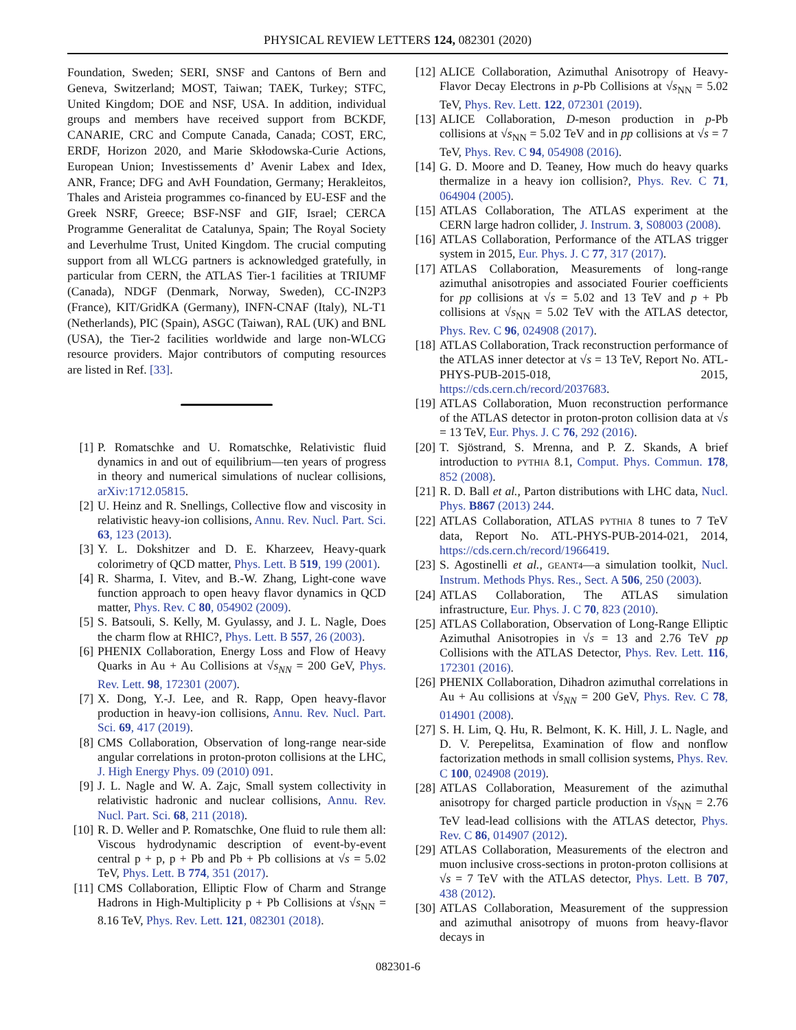PHYSICAL REVIEW LETTERS 124, 082301 (2020)
Foundation, Sweden; SERI, SNSF and Cantons of Bern and Geneva, Switzerland; MOST, Taiwan; TAEK, Turkey; STFC, United Kingdom; DOE and NSF, USA. In addition, individual groups and members have received support from BCKDF, CANARIE, CRC and Compute Canada, Canada; COST, ERC, ERDF, Horizon 2020, and Marie Skłodowska-Curie Actions, European Union; Investissements d’ Avenir Labex and Idex, ANR, France; DFG and AvH Foundation, Germany; Herakleitos, Thales and Aristeia programmes co-financed by EU-ESF and the Greek NSRF, Greece; BSF-NSF and GIF, Israel; CERCA Programme Generalitat de Catalunya, Spain; The Royal Society and Leverhulme Trust, United Kingdom. The crucial computing support from all WLCG partners is acknowledged gratefully, in particular from CERN, the ATLAS Tier-1 facilities at TRIUMF (Canada), NDGF (Denmark, Norway, Sweden), CC-IN2P3 (France), KIT/GridKA (Germany), INFN-CNAF (Italy), NL-T1 (Netherlands), PIC (Spain), ASGC (Taiwan), RAL (UK) and BNL (USA), the Tier-2 facilities worldwide and large non-WLCG resource providers. Major contributors of computing resources are listed in Ref. [33].
[1] P. Romatschke and U. Romatschke, Relativistic fluid dynamics in and out of equilibrium—ten years of progress in theory and numerical simulations of nuclear collisions, arXiv:1712.05815.
[2] U. Heinz and R. Snellings, Collective flow and viscosity in relativistic heavy-ion collisions, Annu. Rev. Nucl. Part. Sci. 63, 123 (2013).
[3] Y. L. Dokshitzer and D. E. Kharzeev, Heavy-quark colorimetry of QCD matter, Phys. Lett. B 519, 199 (2001).
[4] R. Sharma, I. Vitev, and B.-W. Zhang, Light-cone wave function approach to open heavy flavor dynamics in QCD matter, Phys. Rev. C 80, 054902 (2009).
[5] S. Batsouli, S. Kelly, M. Gyulassy, and J. L. Nagle, Does the charm flow at RHIC?, Phys. Lett. B 557, 26 (2003).
[6] PHENIX Collaboration, Energy Loss and Flow of Heavy Quarks in Au + Au Collisions at √s<sub>NN</sub> = 200 GeV, Phys. Rev. Lett. 98, 172301 (2007).
[7] X. Dong, Y.-J. Lee, and R. Rapp, Open heavy-flavor production in heavy-ion collisions, Annu. Rev. Nucl. Part. Sci. 69, 417 (2019).
[8] CMS Collaboration, Observation of long-range near-side angular correlations in proton-proton collisions at the LHC, J. High Energy Phys. 09 (2010) 091.
[9] J. L. Nagle and W. A. Zajc, Small system collectivity in relativistic hadronic and nuclear collisions, Annu. Rev. Nucl. Part. Sci. 68, 211 (2018).
[10] R. D. Weller and P. Romatschke, One fluid to rule them all: Viscous hydrodynamic description of event-by-event central p + p, p + Pb and Pb + Pb collisions at √s = 5.02 TeV, Phys. Lett. B 774, 351 (2017).
[11] CMS Collaboration, Elliptic Flow of Charm and Strange Hadrons in High-Multiplicity p + Pb Collisions at √s<sub>NN</sub> = 8.16 TeV, Phys. Rev. Lett. 121, 082301 (2018).
[12] ALICE Collaboration, Azimuthal Anisotropy of Heavy-Flavor Decay Electrons in p-Pb Collisions at √s<sub>NN</sub> = 5.02 TeV, Phys. Rev. Lett. 122, 072301 (2019).
[13] ALICE Collaboration, D-meson production in p-Pb collisions at √s<sub>NN</sub> = 5.02 TeV and in pp collisions at √s = 7 TeV, Phys. Rev. C 94, 054908 (2016).
[14] G. D. Moore and D. Teaney, How much do heavy quarks thermalize in a heavy ion collision?, Phys. Rev. C 71, 064904 (2005).
[15] ATLAS Collaboration, The ATLAS experiment at the CERN large hadron collider, J. Instrum. 3, S08003 (2008).
[16] ATLAS Collaboration, Performance of the ATLAS trigger system in 2015, Eur. Phys. J. C 77, 317 (2017).
[17] ATLAS Collaboration, Measurements of long-range azimuthal anisotropies and associated Fourier coefficients for pp collisions at √s = 5.02 and 13 TeV and p + Pb collisions at √s<sub>NN</sub> = 5.02 TeV with the ATLAS detector, Phys. Rev. C 96, 024908 (2017).
[18] ATLAS Collaboration, Track reconstruction performance of the ATLAS inner detector at √s = 13 TeV, Report No. ATL-PHYS-PUB-2015-018, 2015, https://cds.cern.ch/record/2037683.
[19] ATLAS Collaboration, Muon reconstruction performance of the ATLAS detector in proton-proton collision data at √s = 13 TeV, Eur. Phys. J. C 76, 292 (2016).
[20] T. Sjöstrand, S. Mrenna, and P. Z. Skands, A brief introduction to PYTHIA 8.1, Comput. Phys. Commun. 178, 852 (2008).
[21] R. D. Ball et al., Parton distributions with LHC data, Nucl. Phys. B867 (2013) 244.
[22] ATLAS Collaboration, ATLAS PYTHIA 8 tunes to 7 TeV data, Report No. ATL-PHYS-PUB-2014-021, 2014, https://cds.cern.ch/record/1966419.
[23] S. Agostinelli et al., GEANT4—a simulation toolkit, Nucl. Instrum. Methods Phys. Res., Sect. A 506, 250 (2003).
[24] ATLAS Collaboration, The ATLAS simulation infrastructure, Eur. Phys. J. C 70, 823 (2010).
[25] ATLAS Collaboration, Observation of Long-Range Elliptic Azimuthal Anisotropies in √s = 13 and 2.76 TeV pp Collisions with the ATLAS Detector, Phys. Rev. Lett. 116, 172301 (2016).
[26] PHENIX Collaboration, Dihadron azimuthal correlations in Au + Au collisions at √s<sub>NN</sub> = 200 GeV, Phys. Rev. C 78, 014901 (2008).
[27] S. H. Lim, Q. Hu, R. Belmont, K. K. Hill, J. L. Nagle, and D. V. Perepelitsa, Examination of flow and nonflow factorization methods in small collision systems, Phys. Rev. C 100, 024908 (2019).
[28] ATLAS Collaboration, Measurement of the azimuthal anisotropy for charged particle production in √s<sub>NN</sub> = 2.76 TeV lead-lead collisions with the ATLAS detector, Phys. Rev. C 86, 014907 (2012).
[29] ATLAS Collaboration, Measurements of the electron and muon inclusive cross-sections in proton-proton collisions at √s = 7 TeV with the ATLAS detector, Phys. Lett. B 707, 438 (2012).
[30] ATLAS Collaboration, Measurement of the suppression and azimuthal anisotropy of muons from heavy-flavor decays in
082301-6